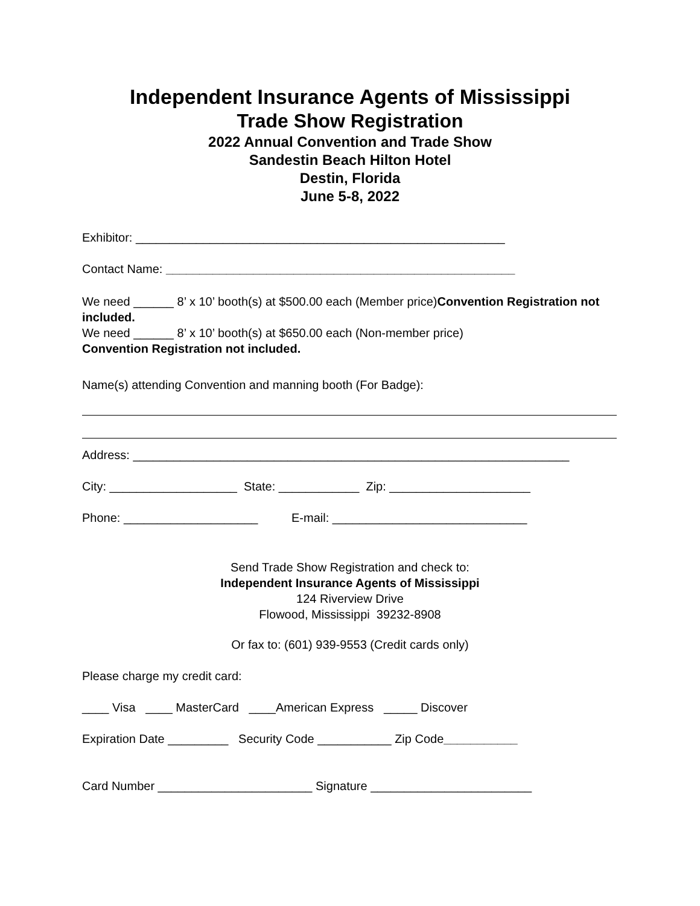Independent Insurance Agents of Mississippi
Trade Show Registration
2022 Annual Convention and Trade Show
Sandestin Beach Hilton Hotel
Destin, Florida
June 5-8, 2022
Exhibitor: _______________________________________________________
Contact Name: ____________________________________________________
We need ______ 8’ x 10’ booth(s) at $500.00 each (Member price)Convention Registration not included.
We need ______ 8’ x 10’ booth(s) at $650.00 each (Non-member price)
Convention Registration not included.
Name(s) attending Convention and manning booth (For Badge):
Address: _________________________________________________________________
City: ___________________ State: ____________ Zip: _____________________
Phone: ____________________ E-mail: _____________________________
Send Trade Show Registration and check to:
Independent Insurance Agents of Mississippi
124 Riverview Drive
Flowood, Mississippi 39232-8908
Or fax to: (601) 939-9553 (Credit cards only)
Please charge my credit card:
____ Visa ____ MasterCard ____American Express _____ Discover
Expiration Date _________ Security Code ___________ Zip Code___________
Card Number _______________________ Signature ________________________